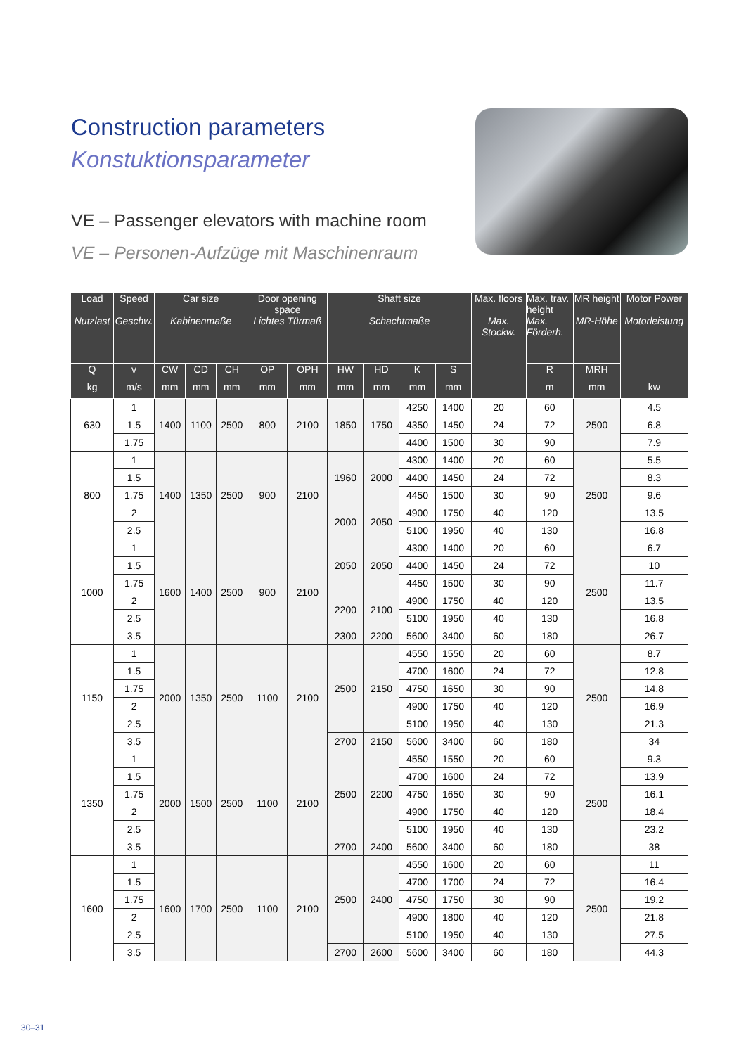Construction parameters
Konstuktionsparameter
VE – Passenger elevators with machine room
VE – Personen-Aufzüge mit Maschinenraum
| Load Nutzlast | Speed Geschw. | Car size Kabinenmaße | | | Door opening space Lichtes Türmaß | | Shaft size Schachtmaße | | | | Max. floors Max. Stockw. | Max. trav. height Max. Förderh. | MR height MR-Höhe | Motor Power Motorleistung |
| --- | --- | --- | --- | --- | --- | --- | --- | --- | --- | --- | --- | --- | --- | --- |
| Q | v | CW | CD | CH | OP | OPH | HW | HD | K | S | | R | MRH | |
| kg | m/s | mm | mm | mm | mm | mm | mm | mm | mm | mm | | m | mm | kw |
| 630 | 1 | 1400 | 1100 | 2500 | 800 | 2100 | 1850 | 1750 | 4250 | 1400 | 20 | 60 | 2500 | 4.5 |
| | 1.5 | | | | | | | | 4350 | 1450 | 24 | 72 | | 6.8 |
| | 1.75 | | | | | | | | 4400 | 1500 | 30 | 90 | | 7.9 |
| 800 | 1 | 1400 | 1350 | 2500 | 900 | 2100 | 1960 | 2000 | 4300 | 1400 | 20 | 60 | 2500 | 5.5 |
| | 1.5 | | | | | | | | 4400 | 1450 | 24 | 72 | | 8.3 |
| | 1.75 | | | | | | | | 4450 | 1500 | 30 | 90 | | 9.6 |
| | 2 | | | | | | 2000 | 2050 | 4900 | 1750 | 40 | 120 | | 13.5 |
| | 2.5 | | | | | | | | 5100 | 1950 | 40 | 130 | | 16.8 |
| 1000 | 1 | 1600 | 1400 | 2500 | 900 | 2100 | 2050 | 2050 | 4300 | 1400 | 20 | 60 | 2500 | 6.7 |
| | 1.5 | | | | | | | | 4400 | 1450 | 24 | 72 | | 10 |
| | 1.75 | | | | | | | | 4450 | 1500 | 30 | 90 | | 11.7 |
| | 2 | | | | | | 2200 | 2100 | 4900 | 1750 | 40 | 120 | | 13.5 |
| | 2.5 | | | | | | | | 5100 | 1950 | 40 | 130 | | 16.8 |
| | 3.5 | | | | | | 2300 | 2200 | 5600 | 3400 | 60 | 180 | | 26.7 |
| 1150 | 1 | 2000 | 1350 | 2500 | 1100 | 2100 | 2500 | 2150 | 4550 | 1550 | 20 | 60 | 2500 | 8.7 |
| | 1.5 | | | | | | | | 4700 | 1600 | 24 | 72 | | 12.8 |
| | 1.75 | | | | | | | | 4750 | 1650 | 30 | 90 | | 14.8 |
| | 2 | | | | | | | | 4900 | 1750 | 40 | 120 | | 16.9 |
| | 2.5 | | | | | | | | 5100 | 1950 | 40 | 130 | | 21.3 |
| | 3.5 | | | | | | 2700 | 2150 | 5600 | 3400 | 60 | 180 | | 34 |
| 1350 | 1 | 2000 | 1500 | 2500 | 1100 | 2100 | 2500 | 2200 | 4550 | 1550 | 20 | 60 | 2500 | 9.3 |
| | 1.5 | | | | | | | | 4700 | 1600 | 24 | 72 | | 13.9 |
| | 1.75 | | | | | | | | 4750 | 1650 | 30 | 90 | | 16.1 |
| | 2 | | | | | | | | 4900 | 1750 | 40 | 120 | | 18.4 |
| | 2.5 | | | | | | | | 5100 | 1950 | 40 | 130 | | 23.2 |
| | 3.5 | | | | | | 2700 | 2400 | 5600 | 3400 | 60 | 180 | | 38 |
| 1600 | 1 | 1600 | 1700 | 2500 | 1100 | 2100 | 2500 | 2400 | 4550 | 1600 | 20 | 60 | 2500 | 11 |
| | 1.5 | | | | | | | | 4700 | 1700 | 24 | 72 | | 16.4 |
| | 1.75 | | | | | | | | 4750 | 1750 | 30 | 90 | | 19.2 |
| | 2 | | | | | | | | 4900 | 1800 | 40 | 120 | | 21.8 |
| | 2.5 | | | | | | | | 5100 | 1950 | 40 | 130 | | 27.5 |
| | 3.5 | | | | | | 2700 | 2600 | 5600 | 3400 | 60 | 180 | | 44.3 |
30–31